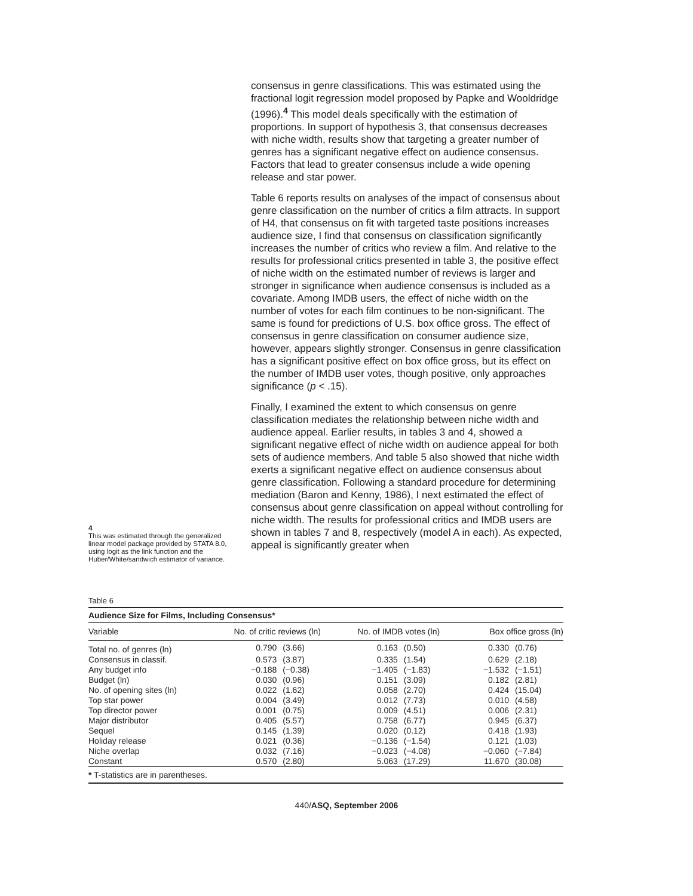4
This was estimated through the generalized linear model package provided by STATA 8.0, using logit as the link function and the Huber/White/sandwich estimator of variance.
consensus in genre classifications. This was estimated using the fractional logit regression model proposed by Papke and Wooldridge (1996).<sup>4</sup> This model deals specifically with the estimation of proportions. In support of hypothesis 3, that consensus decreases with niche width, results show that targeting a greater number of genres has a significant negative effect on audience consensus. Factors that lead to greater consensus include a wide opening release and star power.
Table 6 reports results on analyses of the impact of consensus about genre classification on the number of critics a film attracts. In support of H4, that consensus on fit with targeted taste positions increases audience size, I find that consensus on classification significantly increases the number of critics who review a film. And relative to the results for professional critics presented in table 3, the positive effect of niche width on the estimated number of reviews is larger and stronger in significance when audience consensus is included as a covariate. Among IMDB users, the effect of niche width on the number of votes for each film continues to be non-significant. The same is found for predictions of U.S. box office gross. The effect of consensus in genre classification on consumer audience size, however, appears slightly stronger. Consensus in genre classification has a significant positive effect on box office gross, but its effect on the number of IMDB user votes, though positive, only approaches significance (p < .15).
Finally, I examined the extent to which consensus on genre classification mediates the relationship between niche width and audience appeal. Earlier results, in tables 3 and 4, showed a significant negative effect of niche width on audience appeal for both sets of audience members. And table 5 also showed that niche width exerts a significant negative effect on audience consensus about genre classification. Following a standard procedure for determining mediation (Baron and Kenny, 1986), I next estimated the effect of consensus about genre classification on appeal without controlling for niche width. The results for professional critics and IMDB users are shown in tables 7 and 8, respectively (model A in each). As expected, appeal is significantly greater when
Table 6
Audience Size for Films, Including Consensus*
| Variable | No. of critic reviews (ln) | | No. of IMDB votes (ln) | | Box office gross (ln) | |
| --- | --- | --- | --- | --- | --- | --- |
| Total no. of genres (ln) | 0.790 | (3.66) | 0.163 | (0.50) | 0.330 | (0.76) |
| Consensus in classif. | 0.573 | (3.87) | 0.335 | (1.54) | 0.629 | (2.18) |
| Any budget info | −0.188 | (−0.38) | −1.405 | (−1.83) | −1.532 | (−1.51) |
| Budget (ln) | 0.030 | (0.96) | 0.151 | (3.09) | 0.182 | (2.81) |
| No. of opening sites (ln) | 0.022 | (1.62) | 0.058 | (2.70) | 0.424 | (15.04) |
| Top star power | 0.004 | (3.49) | 0.012 | (7.73) | 0.010 | (4.58) |
| Top director power | 0.001 | (0.75) | 0.009 | (4.51) | 0.006 | (2.31) |
| Major distributor | 0.405 | (5.57) | 0.758 | (6.77) | 0.945 | (6.37) |
| Sequel | 0.145 | (1.39) | 0.020 | (0.12) | 0.418 | (1.93) |
| Holiday release | 0.021 | (0.36) | −0.136 | (−1.54) | 0.121 | (1.03) |
| Niche overlap | 0.032 | (7.16) | −0.023 | (−4.08) | −0.060 | (−7.84) |
| Constant | 0.570 | (2.80) | 5.063 | (17.29) | 11.670 | (30.08) |
* T-statistics are in parentheses.
440/ASQ, September 2006